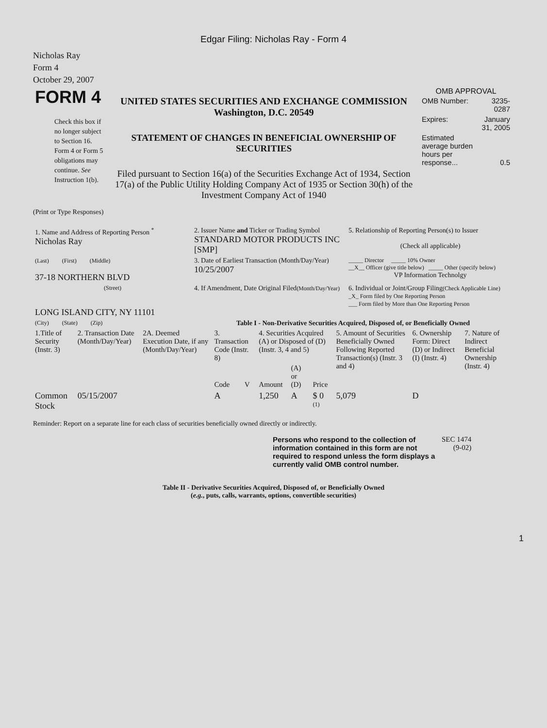Edgar Filing: Nicholas Ray - Form 4
Nicholas Ray
Form 4
October 29, 2007
| FORM 4 Check this box if no longer subject to Section 16. Form 4 or Form 5 obligations may continue. See Instruction 1(b). | UNITED STATES SECURITIES AND EXCHANGE COMMISSION Washington, D.C. 20549 STATEMENT OF CHANGES IN BENEFICIAL OWNERSHIP OF SECURITIES Filed pursuant to Section 16(a) of the Securities Exchange Act of 1934, Section 17(a) of the Public Utility Holding Company Act of 1935 or Section 30(h) of the Investment Company Act of 1940 | OMB APPROVAL / OMB Number: / 3235-0287 / / Expires: / January 31, 2005 / / Estimated average burden hours per response... / 0.5 / |
(Print or Type Responses)
| 1. Name and Address of Reporting Person <sup>*</sup> Nicholas Ray | 2. Issuer Name and Ticker or Trading Symbol STANDARD MOTOR PRODUCTS INC [SMP] | 5. Relationship of Reporting Person(s) to Issuer (Check all applicable) |
| (Last) (First) (Middle) 37-18 NORTHERN BLVD | 3. Date of Earliest Transaction (Month/Day/Year) 10/25/2007 | _____ Director _____ 10% Owner __X__ Officer (give title below) _____ Other (specify below) VP Information Technolgy |
| (Street) LONG ISLAND CITY, NY 11101 | 4. If Amendment, Date Original Filed (Month/Day/Year) | 6. Individual or Joint/Group Filing (Check Applicable Line) _X_ Form filed by One Reporting Person ___ Form filed by More than One Reporting Person |
| (City) (State) (Zip) | Table I - Non-Derivative Securities Acquired, Disposed of, or Beneficially Owned | |
| 1.Title of Security (Instr. 3) | 2. Transaction Date (Month/Day/Year) | 2A. Deemed Execution Date, if any (Month/Day/Year) | 3. Transaction Code (Instr. 8) | | 4. Securities Acquired (A) or Disposed of (D) (Instr. 3, 4 and 5) | | | 5. Amount of Securities Beneficially Owned Following Reported Transaction(s) (Instr. 3 and 4) | 6. Ownership Form: Direct (D) or Indirect (I) (Instr. 4) | 7. Nature of Indirect Beneficial Ownership (Instr. 4) |
| --- | --- | --- | --- | --- | --- | --- | --- | --- | --- | --- |
| | | | Code | V | Amount | (A) or (D) | Price | | | |
| Common Stock | 05/15/2007 | | A | | 1,250 | A | $ 0 <sup>(1)</sup> | 5,079 | D | |
Reminder: Report on a separate line for each class of securities beneficially owned directly or indirectly.
| Persons who respond to the collection of information contained in this form are not required to respond unless the form displays a currently valid OMB control number. | SEC 1474 (9-02) |
Table II - Derivative Securities Acquired, Disposed of, or Beneficially Owned
(e.g., puts, calls, warrants, options, convertible securities)
1